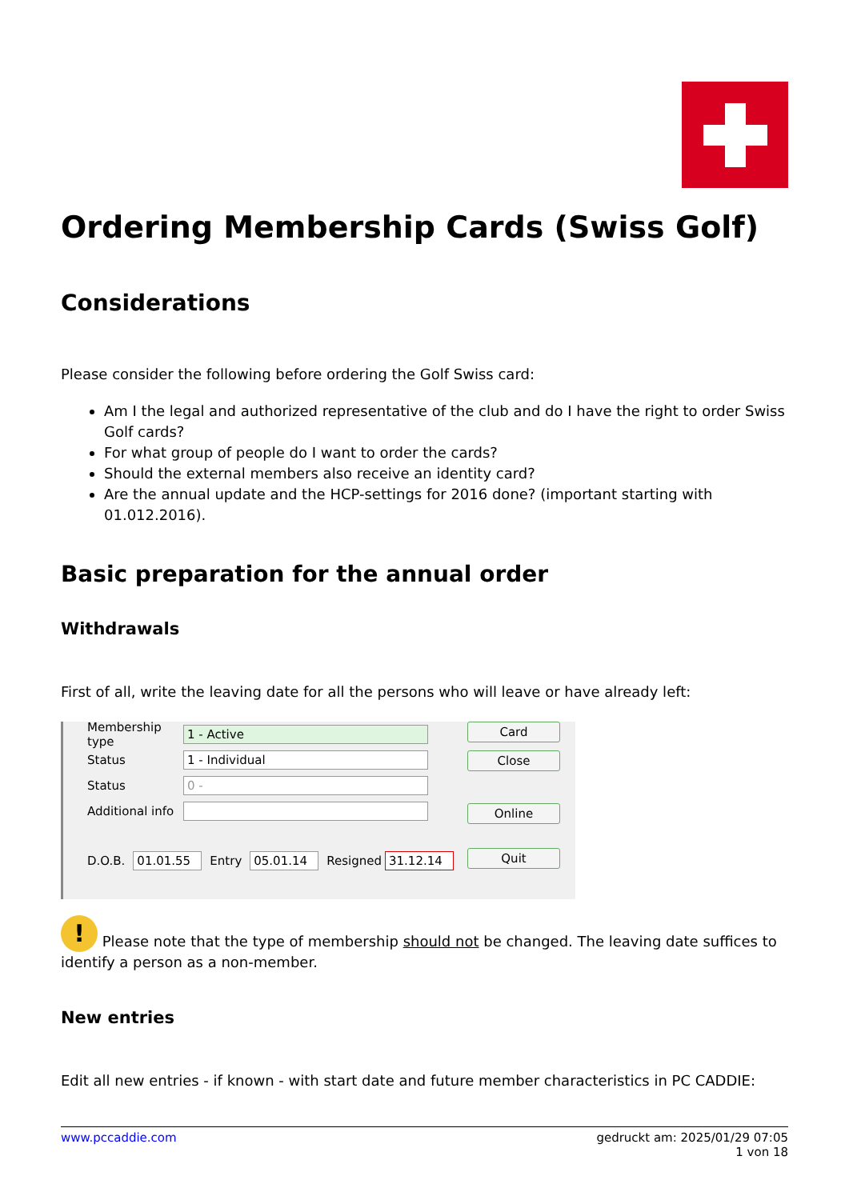Ordering Membership Cards (Swiss Golf)
Considerations
Please consider the following before ordering the Golf Swiss card:
Am I the legal and authorized representative of the club and do I have the right to order Swiss Golf cards?
For what group of people do I want to order the cards?
Should the external members also receive an identity card?
Are the annual update and the HCP-settings for 2016 done? (important starting with 01.012.2016).
Basic preparation for the annual order
Withdrawals
First of all, write the leaving date for all the persons who will leave or have already left:
Membership type 1 - Active
Status 1 - Individual
Status 0 -
Additional info
D.O.B. 01.01.55 Entry 05.01.14 Resigned 31.12.14
Card
Close
Online
Quit
! Please note that the type of membership should not be changed. The leaving date suffices to identify a person as a non-member.
New entries
Edit all new entries - if known - with start date and future member characteristics in PC CADDIE:
www.pccaddie.com gedruckt am: 2025/01/29 07:05
1 von 18